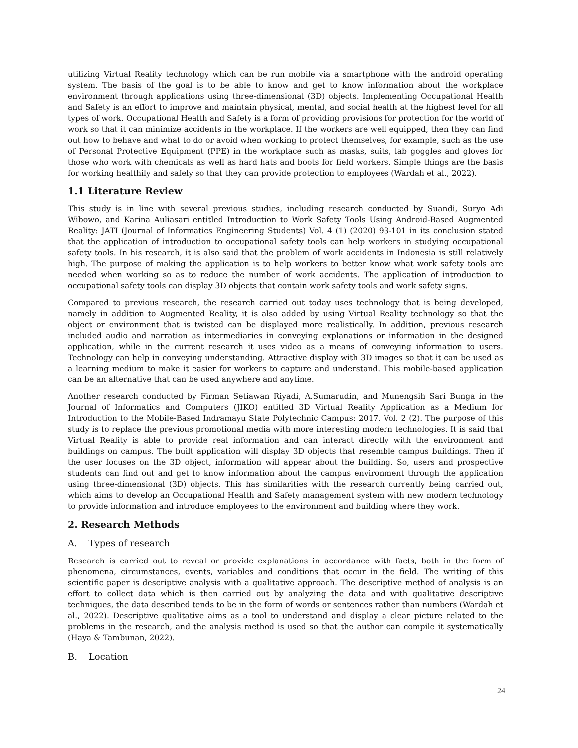utilizing Virtual Reality technology which can be run mobile via a smartphone with the android operating system. The basis of the goal is to be able to know and get to know information about the workplace environment through applications using three-dimensional (3D) objects. Implementing Occupational Health and Safety is an effort to improve and maintain physical, mental, and social health at the highest level for all types of work. Occupational Health and Safety is a form of providing provisions for protection for the world of work so that it can minimize accidents in the workplace. If the workers are well equipped, then they can find out how to behave and what to do or avoid when working to protect themselves, for example, such as the use of Personal Protective Equipment (PPE) in the workplace such as masks, suits, lab goggles and gloves for those who work with chemicals as well as hard hats and boots for field workers. Simple things are the basis for working healthily and safely so that they can provide protection to employees (Wardah et al., 2022).
1.1 Literature Review
This study is in line with several previous studies, including research conducted by Suandi, Suryo Adi Wibowo, and Karina Auliasari entitled Introduction to Work Safety Tools Using Android-Based Augmented Reality: JATI (Journal of Informatics Engineering Students) Vol. 4 (1) (2020) 93-101 in its conclusion stated that the application of introduction to occupational safety tools can help workers in studying occupational safety tools. In his research, it is also said that the problem of work accidents in Indonesia is still relatively high. The purpose of making the application is to help workers to better know what work safety tools are needed when working so as to reduce the number of work accidents. The application of introduction to occupational safety tools can display 3D objects that contain work safety tools and work safety signs.
Compared to previous research, the research carried out today uses technology that is being developed, namely in addition to Augmented Reality, it is also added by using Virtual Reality technology so that the object or environment that is twisted can be displayed more realistically. In addition, previous research included audio and narration as intermediaries in conveying explanations or information in the designed application, while in the current research it uses video as a means of conveying information to users. Technology can help in conveying understanding. Attractive display with 3D images so that it can be used as a learning medium to make it easier for workers to capture and understand. This mobile-based application can be an alternative that can be used anywhere and anytime.
Another research conducted by Firman Setiawan Riyadi, A.Sumarudin, and Munengsih Sari Bunga in the Journal of Informatics and Computers (JIKO) entitled 3D Virtual Reality Application as a Medium for Introduction to the Mobile-Based Indramayu State Polytechnic Campus: 2017. Vol. 2 (2). The purpose of this study is to replace the previous promotional media with more interesting modern technologies. It is said that Virtual Reality is able to provide real information and can interact directly with the environment and buildings on campus. The built application will display 3D objects that resemble campus buildings. Then if the user focuses on the 3D object, information will appear about the building. So, users and prospective students can find out and get to know information about the campus environment through the application using three-dimensional (3D) objects. This has similarities with the research currently being carried out, which aims to develop an Occupational Health and Safety management system with new modern technology to provide information and introduce employees to the environment and building where they work.
2. Research Methods
A. Types of research
Research is carried out to reveal or provide explanations in accordance with facts, both in the form of phenomena, circumstances, events, variables and conditions that occur in the field. The writing of this scientific paper is descriptive analysis with a qualitative approach. The descriptive method of analysis is an effort to collect data which is then carried out by analyzing the data and with qualitative descriptive techniques, the data described tends to be in the form of words or sentences rather than numbers (Wardah et al., 2022). Descriptive qualitative aims as a tool to understand and display a clear picture related to the problems in the research, and the analysis method is used so that the author can compile it systematically (Haya & Tambunan, 2022).
B. Location
24